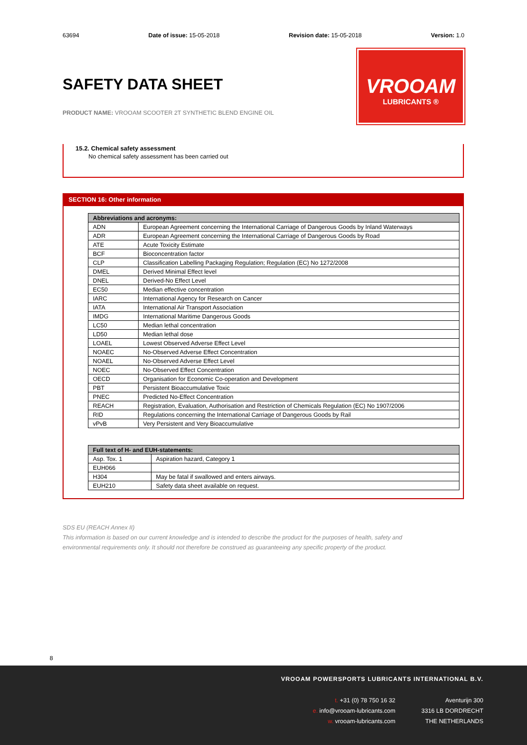63694 Date of issue: 15-05-2018 Revision date: 15-05-2018 Version: 1.0
VROOAM
LUBRICANTS ®
SAFETY DATA SHEET
PRODUCT NAME: VROOAM SCOOTER 2T SYNTHETIC BLEND ENGINE OIL
15.2. Chemical safety assessment
No chemical safety assessment has been carried out
SECTION 16: Other information
| Abbreviations and acronyms: | |
| --- | --- |
| ADN | European Agreement concerning the International Carriage of Dangerous Goods by Inland Waterways |
| ADR | European Agreement concerning the International Carriage of Dangerous Goods by Road |
| ATE | Acute Toxicity Estimate |
| BCF | Bioconcentration factor |
| CLP | Classification Labelling Packaging Regulation; Regulation (EC) No 1272/2008 |
| DMEL | Derived Minimal Effect level |
| DNEL | Derived-No Effect Level |
| EC50 | Median effective concentration |
| IARC | International Agency for Research on Cancer |
| IATA | International Air Transport Association |
| IMDG | International Maritime Dangerous Goods |
| LC50 | Median lethal concentration |
| LD50 | Median lethal dose |
| LOAEL | Lowest Observed Adverse Effect Level |
| NOAEC | No-Observed Adverse Effect Concentration |
| NOAEL | No-Observed Adverse Effect Level |
| NOEC | No-Observed Effect Concentration |
| OECD | Organisation for Economic Co-operation and Development |
| PBT | Persistent Bioaccumulative Toxic |
| PNEC | Predicted No-Effect Concentration |
| REACH | Registration, Evaluation, Authorisation and Restriction of Chemicals Regulation (EC) No 1907/2006 |
| RID | Regulations concerning the International Carriage of Dangerous Goods by Rail |
| vPvB | Very Persistent and Very Bioaccumulative |
| Full text of H- and EUH-statements: | |
| --- | --- |
| Asp. Tox. 1 | Aspiration hazard, Category 1 |
| EUH066 | |
| H304 | May be fatal if swallowed and enters airways. |
| EUH210 | Safety data sheet available on request. |
SDS EU (REACH Annex II)
This information is based on our current knowledge and is intended to describe the product for the purposes of health, safety and environmental requirements only. It should not therefore be construed as guaranteeing any specific property of the product.
8
VROOAM POWERSPORTS LUBRICANTS INTERNATIONAL B.V.
t. +31 (0) 78 750 16 32
e. info@vrooam-lubricants.com
w. vrooam-lubricants.com
Aventurijn 300
3316 LB DORDRECHT
THE NETHERLANDS